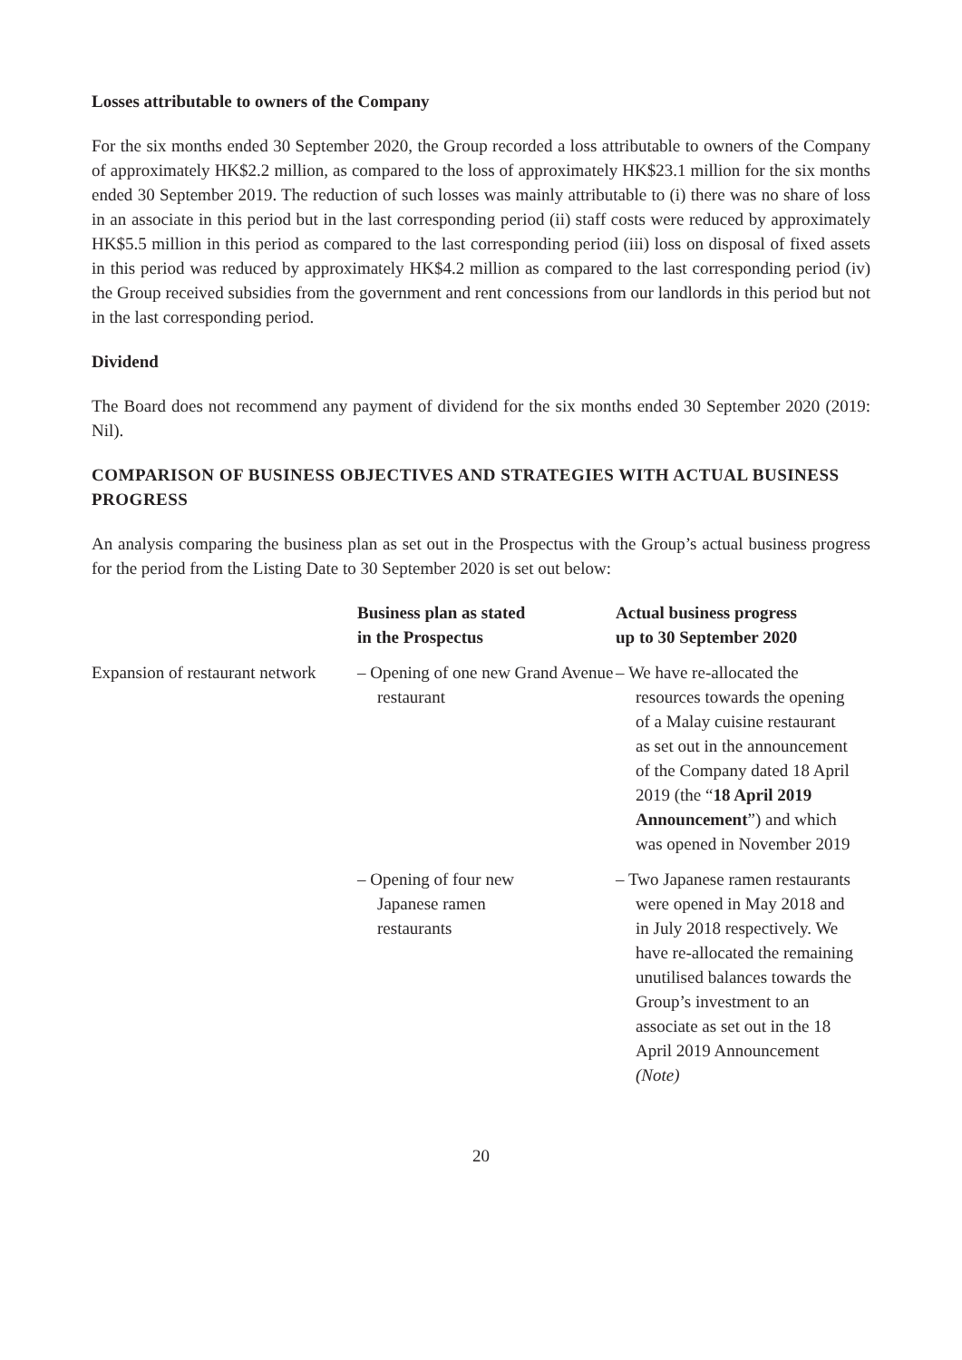Losses attributable to owners of the Company
For the six months ended 30 September 2020, the Group recorded a loss attributable to owners of the Company of approximately HK$2.2 million, as compared to the loss of approximately HK$23.1 million for the six months ended 30 September 2019. The reduction of such losses was mainly attributable to (i) there was no share of loss in an associate in this period but in the last corresponding period (ii) staff costs were reduced by approximately HK$5.5 million in this period as compared to the last corresponding period (iii) loss on disposal of fixed assets in this period was reduced by approximately HK$4.2 million as compared to the last corresponding period (iv) the Group received subsidies from the government and rent concessions from our landlords in this period but not in the last corresponding period.
Dividend
The Board does not recommend any payment of dividend for the six months ended 30 September 2020 (2019: Nil).
COMPARISON OF BUSINESS OBJECTIVES AND STRATEGIES WITH ACTUAL BUSINESS PROGRESS
An analysis comparing the business plan as set out in the Prospectus with the Group’s actual business progress for the period from the Listing Date to 30 September 2020 is set out below:
| | Business plan as stated in the Prospectus | Actual business progress up to 30 September 2020 |
| --- | --- | --- |
| Expansion of restaurant network | – Opening of one new Grand Avenue restaurant | – We have re-allocated the resources towards the opening of a Malay cuisine restaurant as set out in the announcement of the Company dated 18 April 2019 (the “ 18 April 2019 Announcement ”) and which was opened in November 2019 |
| | – Opening of four new Japanese ramen restaurants | – Two Japanese ramen restaurants were opened in May 2018 and in July 2018 respectively. We have re-allocated the remaining unutilised balances towards the Group’s investment to an associate as set out in the 18 April 2019 Announcement (Note) |
20